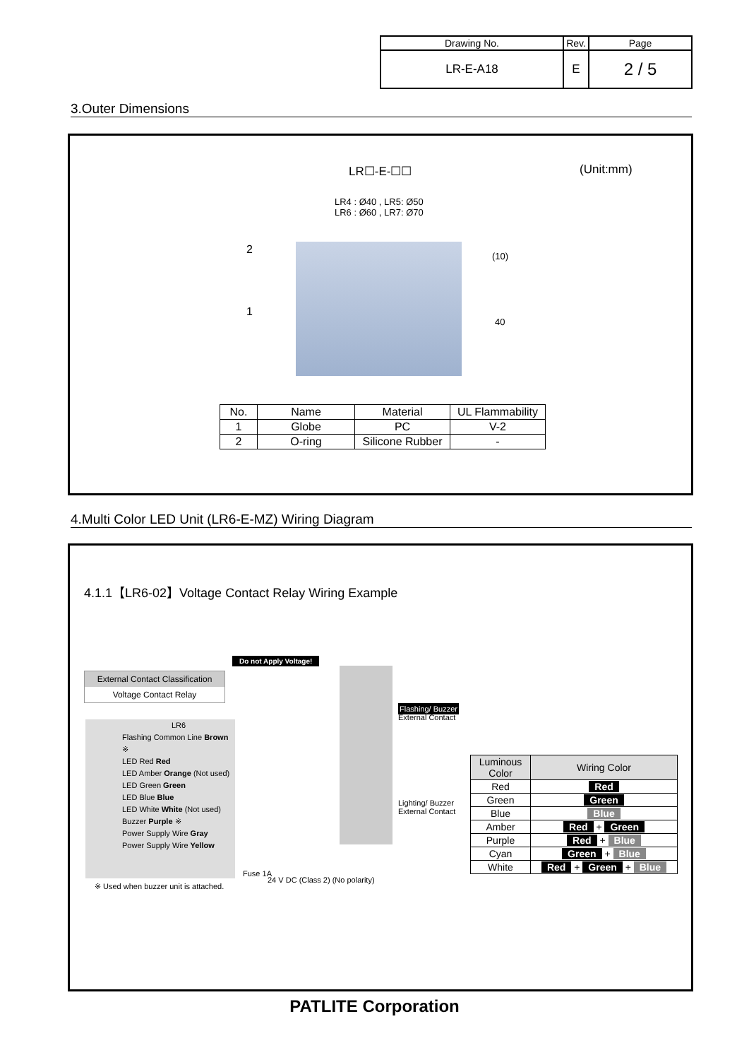| Drawing No. | Rev. | Page |
| LR-E-A18 | E | 2 / 5 |
3.Outer Dimensions
LR☐-E-☐☐ (Unit:mm)
LR4 : Ø40 , LR5: Ø50
LR6 : Ø60 , LR7: Ø70
2
1
(10)
40
| No. | Name | Material | UL Flammability |
| --- | --- | --- | --- |
| 1 | Globe | PC | V-2 |
| 2 | O-ring | Silicone Rubber | - |
4.Multi Color LED Unit (LR6-E-MZ) Wiring Diagram
4.1.1【LR6-02】Voltage Contact Relay Wiring Example
Do not Apply Voltage!
External Contact Classification
Voltage Contact Relay
LR6
Flashing Common Line Brown ※
LED Red Red
LED Amber Orange (Not used)
LED Green Green
LED Blue Blue
LED White White (Not used)
Buzzer Purple ※
Power Supply Wire Gray
Power Supply Wire Yellow
※ Used when buzzer unit is attached.
Fuse 1A
24 V DC (Class 2) (No polarity)
Flashing/ Buzzer
External Contact
Lighting/ Buzzer
External Contact
| Luminous Color | Wiring Color |
| --- | --- |
| Red | Red |
| Green | Green |
| Blue | Blue |
| Amber | Red + Green |
| Purple | Red + Blue |
| Cyan | Green + Blue |
| White | Red + Green + Blue |
PATLITE Corporation